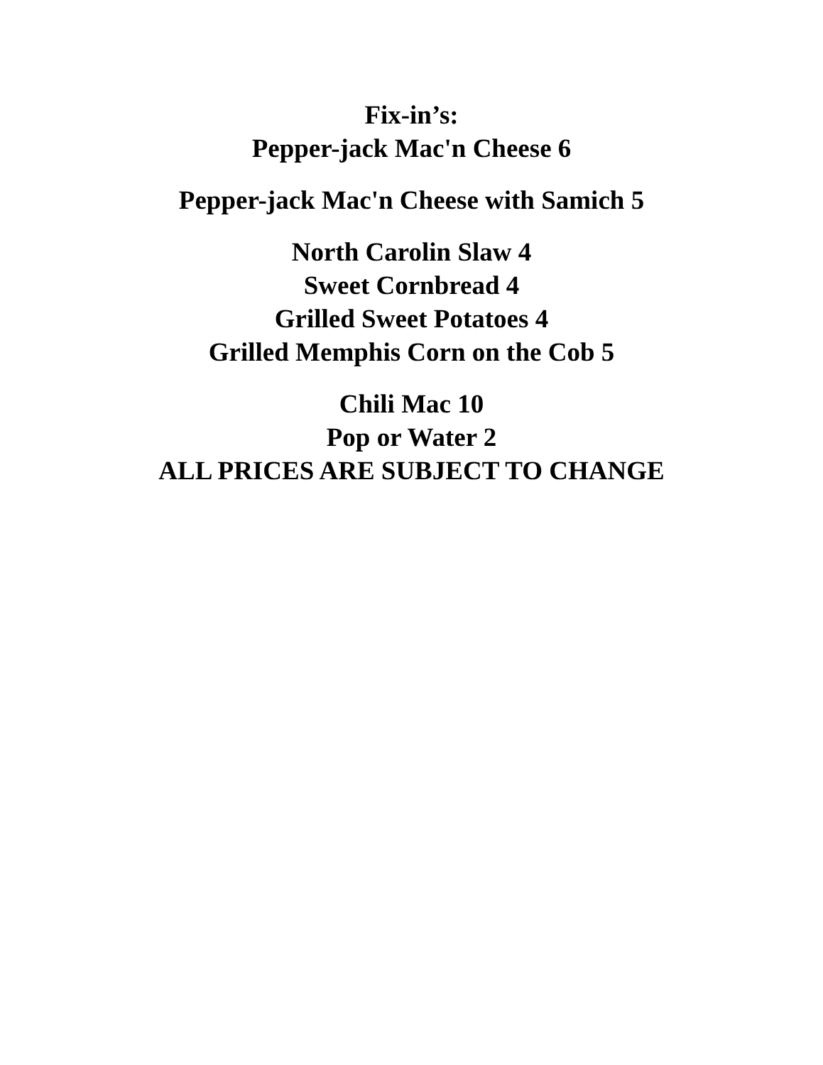Fix-in’s:
Pepper-jack Mac'n Cheese 6
Pepper-jack Mac'n Cheese with Samich 5
North Carolin Slaw 4
Sweet Cornbread 4
Grilled Sweet Potatoes 4
Grilled Memphis Corn on the Cob 5
Chili Mac 10
Pop or Water 2
ALL PRICES ARE SUBJECT TO CHANGE